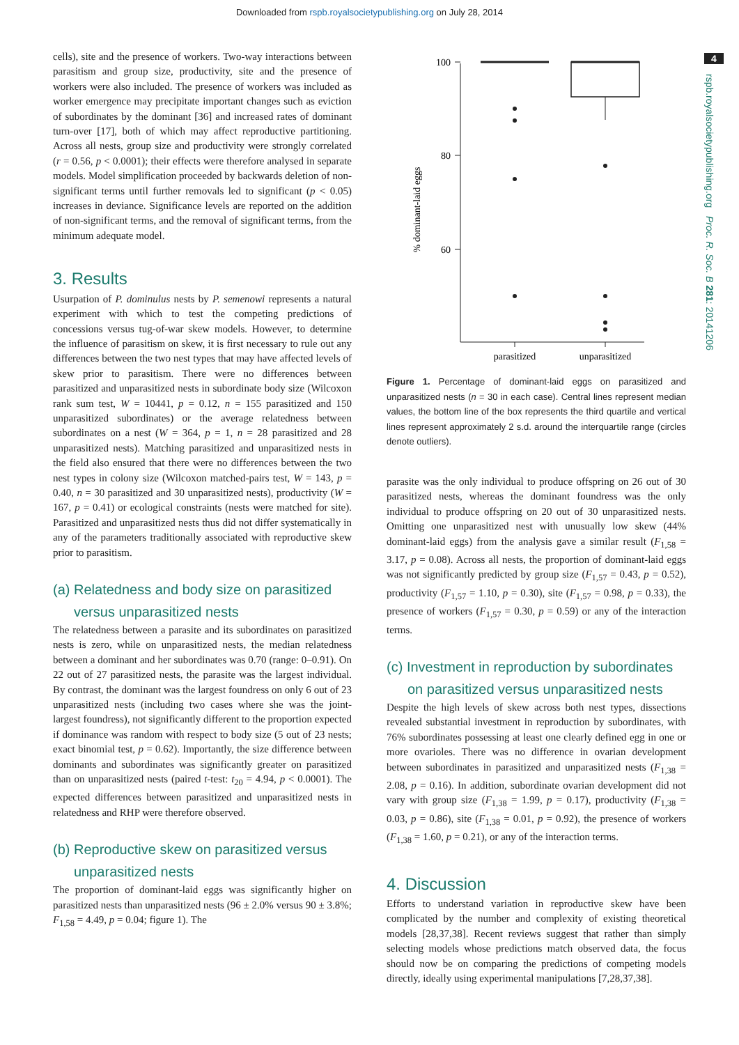Downloaded from rspb.royalsocietypublishing.org on July 28, 2014
4
rspb.royalsocietypublishing.org Proc. R. Soc. B 281: 20141206
cells), site and the presence of workers. Two-way interactions between parasitism and group size, productivity, site and the presence of workers were also included. The presence of workers was included as worker emergence may precipitate important changes such as eviction of subordinates by the dominant [36] and increased rates of dominant turn-over [17], both of which may affect reproductive partitioning. Across all nests, group size and productivity were strongly correlated (r = 0.56, p < 0.0001); their effects were therefore analysed in separate models. Model simplification proceeded by backwards deletion of non-significant terms until further removals led to significant (p < 0.05) increases in deviance. Significance levels are reported on the addition of non-significant terms, and the removal of significant terms, from the minimum adequate model.
3. Results
Usurpation of P. dominulus nests by P. semenowi represents a natural experiment with which to test the competing predictions of concessions versus tug-of-war skew models. However, to determine the influence of parasitism on skew, it is first necessary to rule out any differences between the two nest types that may have affected levels of skew prior to parasitism. There were no differences between parasitized and unparasitized nests in subordinate body size (Wilcoxon rank sum test, W = 10441, p = 0.12, n = 155 parasitized and 150 unparasitized subordinates) or the average relatedness between subordinates on a nest (W = 364, p = 1, n = 28 parasitized and 28 unparasitized nests). Matching parasitized and unparasitized nests in the field also ensured that there were no differences between the two nest types in colony size (Wilcoxon matched-pairs test, W = 143, p = 0.40, n = 30 parasitized and 30 unparasitized nests), productivity (W = 167, p = 0.41) or ecological constraints (nests were matched for site). Parasitized and unparasitized nests thus did not differ systematically in any of the parameters traditionally associated with reproductive skew prior to parasitism.
(a) Relatedness and body size on parasitized versus unparasitized nests
The relatedness between a parasite and its subordinates on parasitized nests is zero, while on unparasitized nests, the median relatedness between a dominant and her subordinates was 0.70 (range: 0–0.91). On 22 out of 27 parasitized nests, the parasite was the largest individual. By contrast, the dominant was the largest foundress on only 6 out of 23 unparasitized nests (including two cases where she was the joint-largest foundress), not significantly different to the proportion expected if dominance was random with respect to body size (5 out of 23 nests; exact binomial test, p = 0.62). Importantly, the size difference between dominants and subordinates was significantly greater on parasitized than on unparasitized nests (paired t-test: t<sub>20</sub> = 4.94, p < 0.0001). The expected differences between parasitized and unparasitized nests in relatedness and RHP were therefore observed.
(b) Reproductive skew on parasitized versus unparasitized nests
The proportion of dominant-laid eggs was significantly higher on parasitized nests than unparasitized nests (96 ± 2.0% versus 90 ± 3.8%; F<sub>1,58</sub> = 4.49, p = 0.04; figure 1). The
% dominant-laid eggs
100
80
60
parasitized
unparasitized
Figure 1. Percentage of dominant-laid eggs on parasitized and unparasitized nests (n = 30 in each case). Central lines represent median values, the bottom line of the box represents the third quartile and vertical lines represent approximately 2 s.d. around the interquartile range (circles denote outliers).
parasite was the only individual to produce offspring on 26 out of 30 parasitized nests, whereas the dominant foundress was the only individual to produce offspring on 20 out of 30 unparasitized nests. Omitting one unparasitized nest with unusually low skew (44% dominant-laid eggs) from the analysis gave a similar result (F<sub>1,58</sub> = 3.17, p = 0.08). Across all nests, the proportion of dominant-laid eggs was not significantly predicted by group size (F<sub>1,57</sub> = 0.43, p = 0.52), productivity (F<sub>1,57</sub> = 1.10, p = 0.30), site (F<sub>1,57</sub> = 0.98, p = 0.33), the presence of workers (F<sub>1,57</sub> = 0.30, p = 0.59) or any of the interaction terms.
(c) Investment in reproduction by subordinates on parasitized versus unparasitized nests
Despite the high levels of skew across both nest types, dissections revealed substantial investment in reproduction by subordinates, with 76% subordinates possessing at least one clearly defined egg in one or more ovarioles. There was no difference in ovarian development between subordinates in parasitized and unparasitized nests (F<sub>1,38</sub> = 2.08, p = 0.16). In addition, subordinate ovarian development did not vary with group size (F<sub>1,38</sub> = 1.99, p = 0.17), productivity (F<sub>1,38</sub> = 0.03, p = 0.86), site (F<sub>1,38</sub> = 0.01, p = 0.92), the presence of workers (F<sub>1,38</sub> = 1.60, p = 0.21), or any of the interaction terms.
4. Discussion
Efforts to understand variation in reproductive skew have been complicated by the number and complexity of existing theoretical models [28,37,38]. Recent reviews suggest that rather than simply selecting models whose predictions match observed data, the focus should now be on comparing the predictions of competing models directly, ideally using experimental manipulations [7,28,37,38].